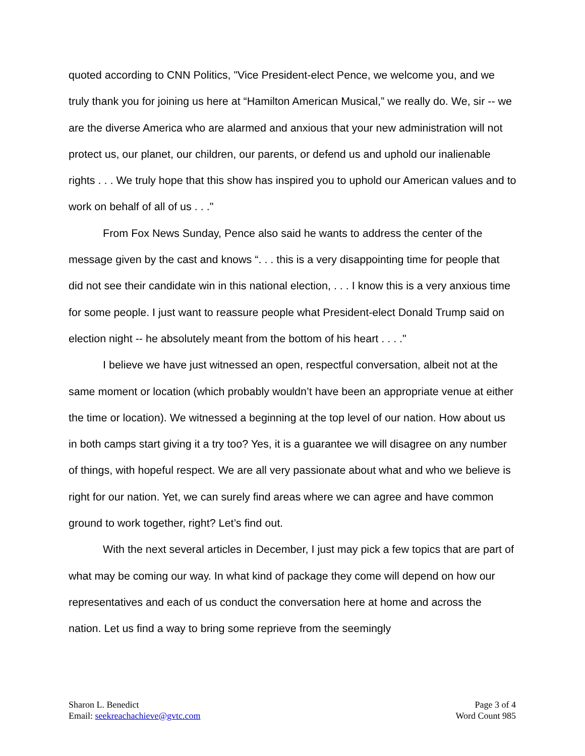quoted according to CNN Politics, "Vice President-elect Pence, we welcome you, and we truly thank you for joining us here at “Hamilton American Musical,” we really do. We, sir -- we are the diverse America who are alarmed and anxious that your new administration will not protect us, our planet, our children, our parents, or defend us and uphold our inalienable rights . . . We truly hope that this show has inspired you to uphold our American values and to work on behalf of all of us . . ."
From Fox News Sunday, Pence also said he wants to address the center of the message given by the cast and knows “. . . this is a very disappointing time for people that did not see their candidate win in this national election, . . . I know this is a very anxious time for some people. I just want to reassure people what President-elect Donald Trump said on election night -- he absolutely meant from the bottom of his heart . . . ."
I believe we have just witnessed an open, respectful conversation, albeit not at the same moment or location (which probably wouldn’t have been an appropriate venue at either the time or location). We witnessed a beginning at the top level of our nation. How about us in both camps start giving it a try too? Yes, it is a guarantee we will disagree on any number of things, with hopeful respect. We are all very passionate about what and who we believe is right for our nation. Yet, we can surely find areas where we can agree and have common ground to work together, right? Let’s find out.
With the next several articles in December, I just may pick a few topics that are part of what may be coming our way. In what kind of package they come will depend on how our representatives and each of us conduct the conversation here at home and across the nation. Let us find a way to bring some reprieve from the seemingly
Sharon L. Benedict
Email: seekreachachieve@gvtc.com
Page 3 of 4
Word Count 985